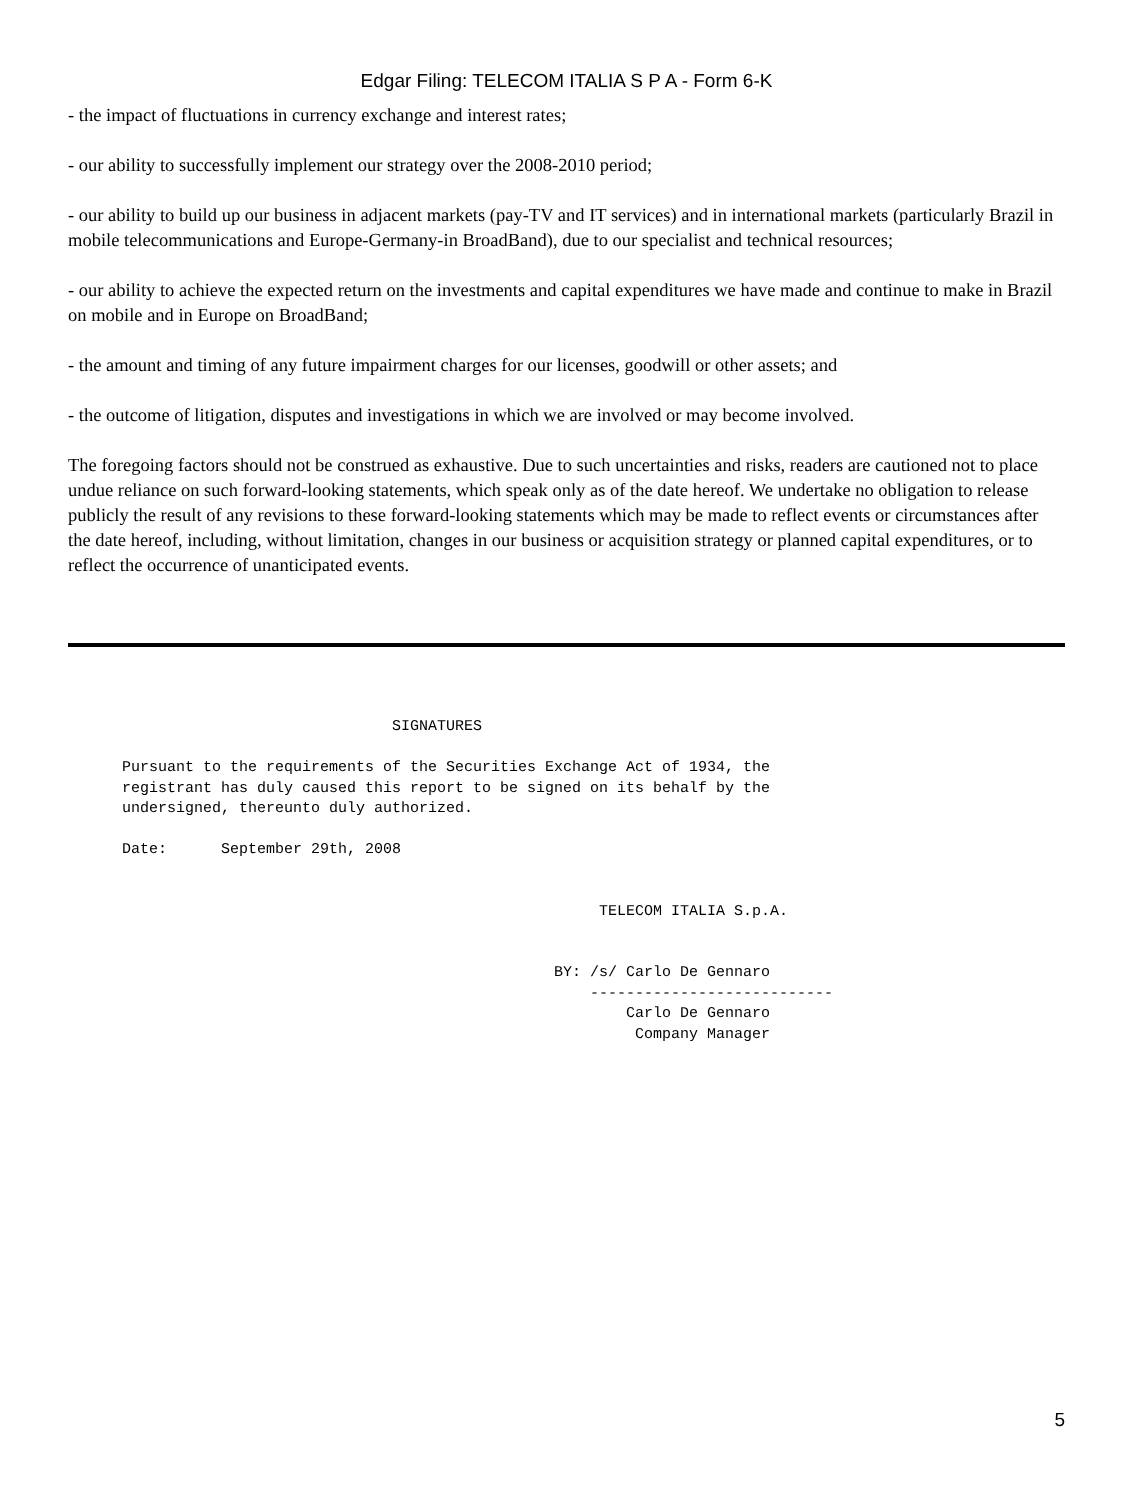Edgar Filing: TELECOM ITALIA S P A - Form 6-K
- the impact of fluctuations in currency exchange and interest rates;
- our ability to successfully implement our strategy over the 2008-2010 period;
- our ability to build up our business in adjacent markets (pay-TV and IT services) and in international markets (particularly Brazil in mobile telecommunications and Europe-Germany-in BroadBand), due to our specialist and technical resources;
- our ability to achieve the expected return on the investments and capital expenditures we have made and continue to make in Brazil on mobile and in Europe on BroadBand;
- the amount and timing of any future impairment charges for our licenses, goodwill or other assets; and
- the outcome of litigation, disputes and investigations in which we are involved or may become involved.
The foregoing factors should not be construed as exhaustive. Due to such uncertainties and risks, readers are cautioned not to place undue reliance on such forward-looking statements, which speak only as of the date hereof. We undertake no obligation to release publicly the result of any revisions to these forward-looking statements which may be made to reflect events or circumstances after the date hereof, including, without limitation, changes in our business or acquisition strategy or planned capital expenditures, or to reflect the occurrence of unanticipated events.
                                    SIGNATURES

      Pursuant to the requirements of the Securities Exchange Act of 1934, the
      registrant has duly caused this report to be signed on its behalf by the
      undersigned, thereunto duly authorized.

      Date:      September 29th, 2008


                                                           TELECOM ITALIA S.p.A.


                                                      BY: /s/ Carlo De Gennaro
                                                          ---------------------------
                                                              Carlo De Gennaro
                                                               Company Manager
5